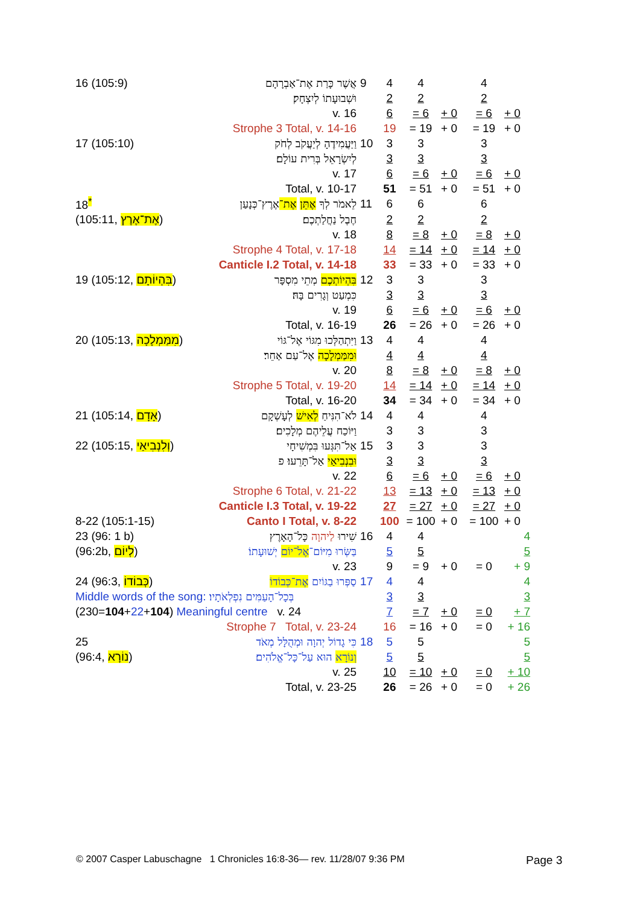| 16 (105:9) | אֲשֶׁר כָּרַת אֶת־אַבְרָהָם | 9 | 4 | 4 | | | 4 | |
| | וּשְׁבוּעָתוֹ לְיִצְחָק׃ | | 2 | 2 | | | 2 | |
| | v. 16 | | 6 | = 6 | + 0 | | = 6 | + 0 |
| | Strophe 3 Total, v. 14-16 | | 19 | = 19 | + 0 | | = 19 | + 0 |
| 17 (105:10) | וַיַּעֲמִידֶהָ לְיַעֲקֹב לְחֹק | 10 | 3 | 3 | | | 3 | |
| | לְיִשְׂרָאֵל בְּרִית עוֹלָם׃ | | 3 | 3 | | | 3 | |
| | v. 17 | | 6 | = 6 | + 0 | | = 6 | + 0 |
| | Total, v. 10-17 | | 51 | = 51 | + 0 | | = 51 | + 0 |
| 18<sup>*</sup> | לֵאמֹר לְךָ אֶתֵּן אֶת־ אֶרֶץ־כְּנָעַן | 11 | 6 | 6 | | | 6 | |
| (105:11, אֶת־אֶרֶץ ) | חֶבֶל נַחֲלַתְכֶם׃ | | 2 | 2 | | | 2 | |
| | v. 18 | | 8 | = 8 | + 0 | | = 8 | + 0 |
| | Strophe 4 Total, v. 17-18 | | 14 | = 14 | + 0 | | = 14 | + 0 |
| | Canticle I.2 Total, v. 14-18 | | 33 | = 33 | + 0 | | = 33 | + 0 |
| 19 (105:12, בִּהְיוֹתָם ) | בִּהְיוֹתְכֶם מְתֵי מִסְפָּר | 12 | 3 | 3 | | | 3 | |
| | כִּמְעַט וְגָרִים בָּהּ׃ | | 3 | 3 | | | 3 | |
| | v. 19 | | 6 | = 6 | + 0 | | = 6 | + 0 |
| | Total, v. 16-19 | | 26 | = 26 | + 0 | | = 26 | + 0 |
| 20 (105:13, מִמַּמְלָכָה ) | וַיִּתְהַלְּכוּ מִגּוֹי אֶל־גּוֹי | 13 | 4 | 4 | | | 4 | |
| | וּמִמַּמְלָכָה אֶל־עַם אַחֵר׃ | | 4 | 4 | | | 4 | |
| | v. 20 | | 8 | = 8 | + 0 | | = 8 | + 0 |
| | Strophe 5 Total, v. 19-20 | | 14 | = 14 | + 0 | | = 14 | + 0 |
| | Total, v. 16-20 | | 34 | = 34 | + 0 | | = 34 | + 0 |
| 21 (105:14, אָדָם ) | לֹא־הִנִּיחַ לְאִישׁ לְעָשְׁקָם | 14 | 4 | 4 | | | 4 | |
| | וַיּוֹכַח עֲלֵיהֶם מְלָכִים׃ | | 3 | 3 | | | 3 | |
| 22 (105:15, וְלִנְבִיאַי ) | אַל־תִּגְּעוּ בִּמְשִׁיחָי | 15 | 3 | 3 | | | 3 | |
| | וּבִנְבִיאַי אַל־תָּרֵעוּ׃ פ | | 3 | 3 | | | 3 | |
| | v. 22 | | 6 | = 6 | + 0 | | = 6 | + 0 |
| | Strophe 6 Total, v. 21-22 | | 13 | = 13 | + 0 | | = 13 | + 0 |
| | Canticle I.3 Total, v. 19-22 | | 27 | = 27 | + 0 | | = 27 | + 0 |
| 8-22 (105:1-15) | Canto I Total, v. 8-22 | | 100 | = 100 | + 0 | | = 100 | + 0 |
| 23 (96: 1 b) | שִׁירוּ לַיהוָה כָּל־הָאָרֶץ | 16 | 4 | 4 | | | | 4 |
| (96:2b, לְיוֹם ) | בַּשְּׂרוּ מִיּוֹם־ אֶל־יוֹם יְשׁוּעָתוֹ׃ | | 5 | 5 | | | | 5 |
| | v. 23 | | 9 | = 9 | + 0 | | = 0 | + 9 |
| 24 (96:3, כְּבוֹדוֹ ) | סַפְּרוּ בַגּוֹיִם אֶת־כְּבוֹדוֹ | 17 | 4 | 4 | | | | 4 |
| Middle words of the song: בְּכָל־הָעַמִּים נִפְלְאֹתָיו׃ | | | 3 | 3 | | | | 3 |
| (230= 104 + 22 + 104 ) Meaningful centre v. 24 | | | 7 | = 7 | + 0 | | = 0 | + 7 |
| | Strophe 7 Total, v. 23-24 | | 16 | = 16 | + 0 | | = 0 | + 16 |
| 25 | כִּי גָדוֹל יְהוָה וּמְהֻלָּל מְאֹד | 18 | 5 | 5 | | | | 5 |
| (96:4, נוֹרָא ) | וְנוֹרָא הוּא עַל־כָּל־אֱלֹהִים׃ | | 5 | 5 | | | | 5 |
| | v. 25 | | 10 | = 10 | + 0 | | = 0 | + 10 |
| | Total, v. 23-25 | | 26 | = 26 | + 0 | | = 0 | + 26 |
© 2007 Casper Labuschagne 1 Chronicles 16:8-36— rev. 11/28/07 9:36 PM
Page 3